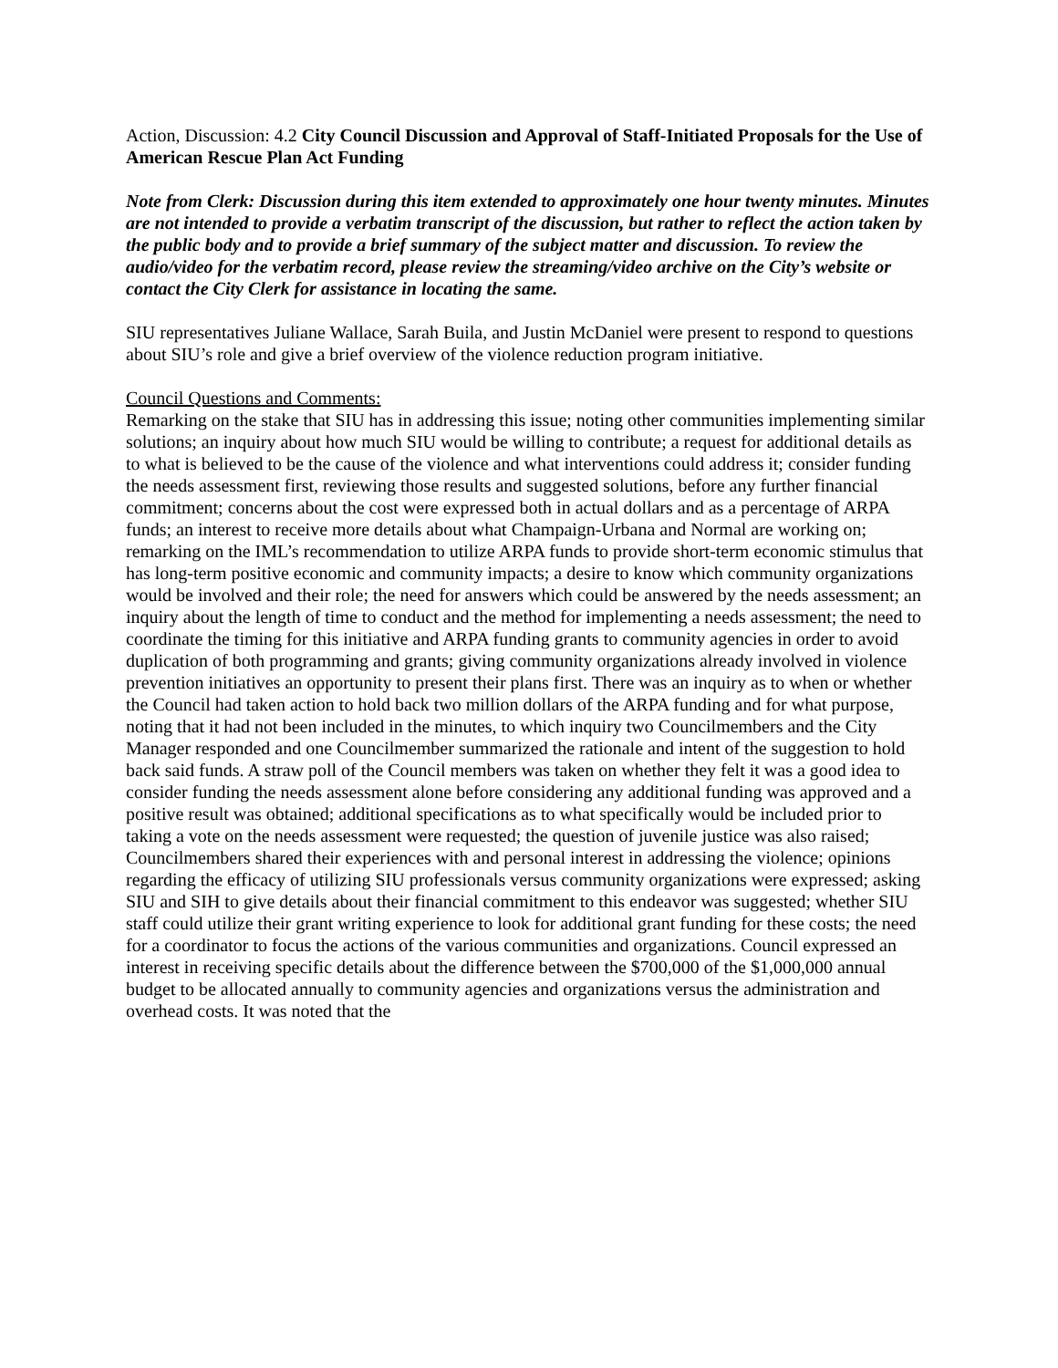Action, Discussion: 4.2 City Council Discussion and Approval of Staff-Initiated Proposals for the Use of American Rescue Plan Act Funding
Note from Clerk: Discussion during this item extended to approximately one hour twenty minutes. Minutes are not intended to provide a verbatim transcript of the discussion, but rather to reflect the action taken by the public body and to provide a brief summary of the subject matter and discussion. To review the audio/video for the verbatim record, please review the streaming/video archive on the City’s website or contact the City Clerk for assistance in locating the same.
SIU representatives Juliane Wallace, Sarah Buila, and Justin McDaniel were present to respond to questions about SIU’s role and give a brief overview of the violence reduction program initiative.
Council Questions and Comments:
Remarking on the stake that SIU has in addressing this issue; noting other communities implementing similar solutions; an inquiry about how much SIU would be willing to contribute; a request for additional details as to what is believed to be the cause of the violence and what interventions could address it; consider funding the needs assessment first, reviewing those results and suggested solutions, before any further financial commitment; concerns about the cost were expressed both in actual dollars and as a percentage of ARPA funds; an interest to receive more details about what Champaign-Urbana and Normal are working on; remarking on the IML’s recommendation to utilize ARPA funds to provide short-term economic stimulus that has long-term positive economic and community impacts; a desire to know which community organizations would be involved and their role; the need for answers which could be answered by the needs assessment; an inquiry about the length of time to conduct and the method for implementing a needs assessment; the need to coordinate the timing for this initiative and ARPA funding grants to community agencies in order to avoid duplication of both programming and grants; giving community organizations already involved in violence prevention initiatives an opportunity to present their plans first. There was an inquiry as to when or whether the Council had taken action to hold back two million dollars of the ARPA funding and for what purpose, noting that it had not been included in the minutes, to which inquiry two Councilmembers and the City Manager responded and one Councilmember summarized the rationale and intent of the suggestion to hold back said funds. A straw poll of the Council members was taken on whether they felt it was a good idea to consider funding the needs assessment alone before considering any additional funding was approved and a positive result was obtained; additional specifications as to what specifically would be included prior to taking a vote on the needs assessment were requested; the question of juvenile justice was also raised; Councilmembers shared their experiences with and personal interest in addressing the violence; opinions regarding the efficacy of utilizing SIU professionals versus community organizations were expressed; asking SIU and SIH to give details about their financial commitment to this endeavor was suggested; whether SIU staff could utilize their grant writing experience to look for additional grant funding for these costs; the need for a coordinator to focus the actions of the various communities and organizations. Council expressed an interest in receiving specific details about the difference between the $700,000 of the $1,000,000 annual budget to be allocated annually to community agencies and organizations versus the administration and overhead costs. It was noted that the